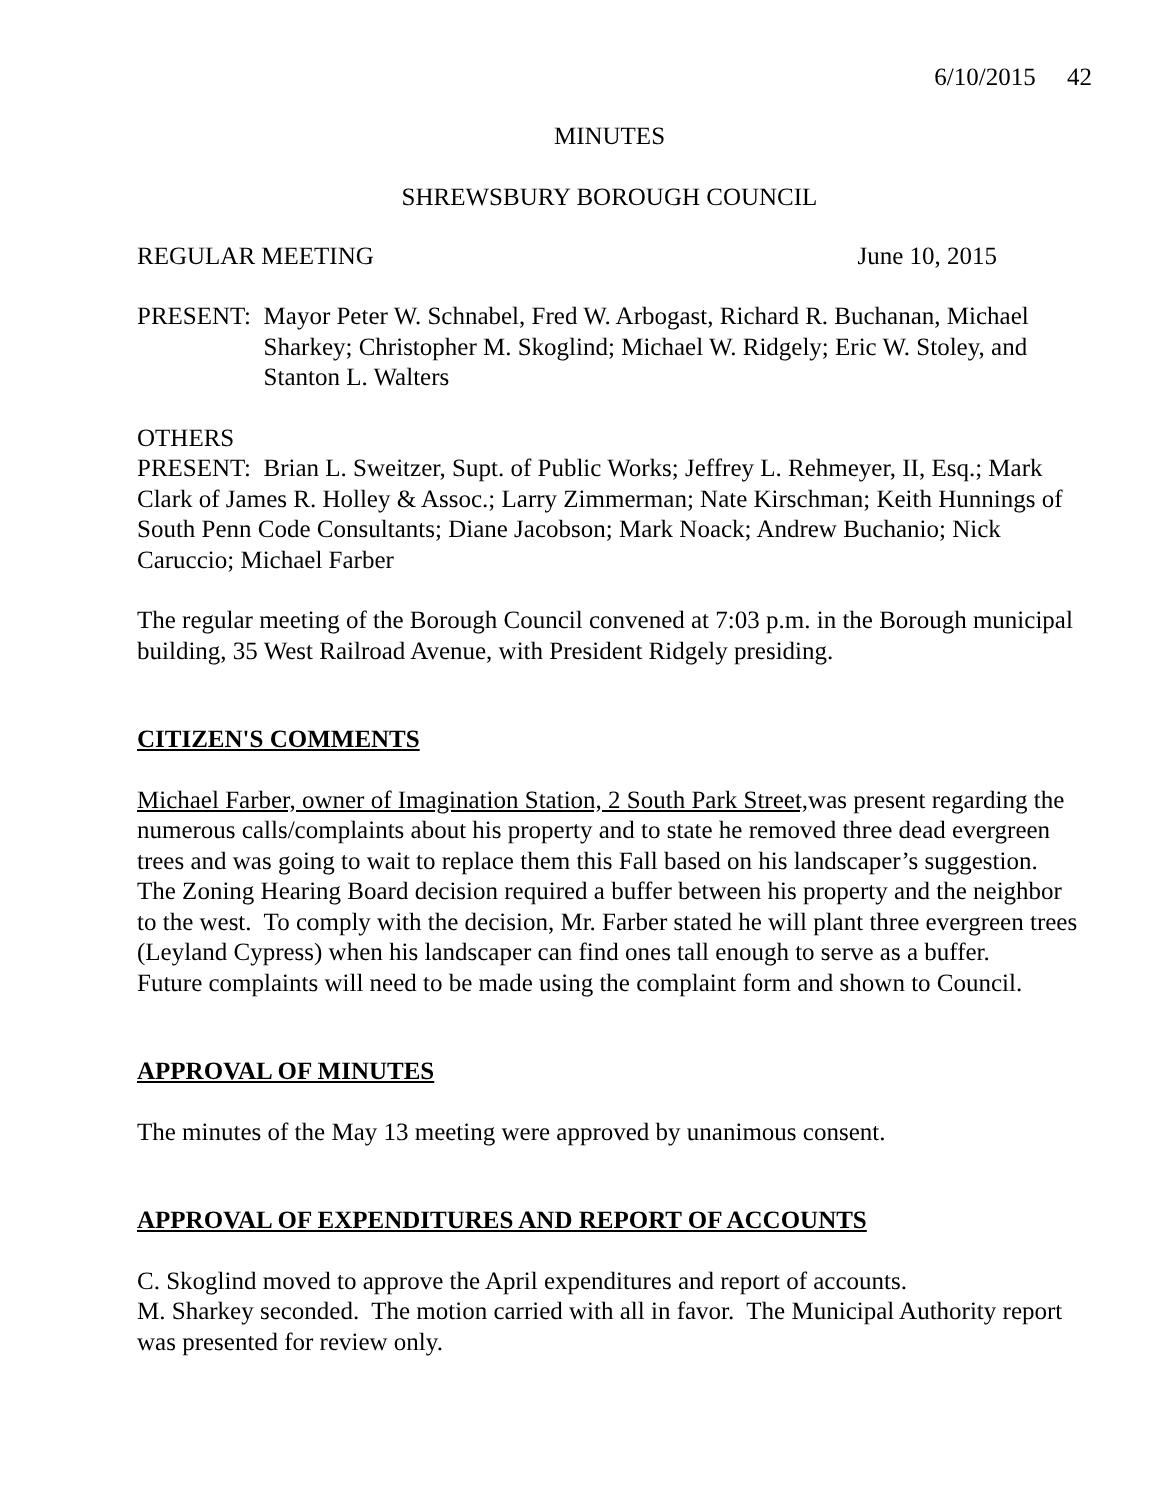6/10/2015 42
MINUTES
SHREWSBURY BOROUGH COUNCIL
REGULAR MEETING June 10, 2015
PRESENT: Mayor Peter W. Schnabel, Fred W. Arbogast, Richard R. Buchanan, Michael Sharkey; Christopher M. Skoglind; Michael W. Ridgely; Eric W. Stoley, and Stanton L. Walters
OTHERS
PRESENT: Brian L. Sweitzer, Supt. of Public Works; Jeffrey L. Rehmeyer, II, Esq.; Mark Clark of James R. Holley & Assoc.; Larry Zimmerman; Nate Kirschman; Keith Hunnings of South Penn Code Consultants; Diane Jacobson; Mark Noack; Andrew Buchanio; Nick Caruccio; Michael Farber
The regular meeting of the Borough Council convened at 7:03 p.m. in the Borough municipal building, 35 West Railroad Avenue, with President Ridgely presiding.
CITIZEN'S COMMENTS
Michael Farber, owner of Imagination Station, 2 South Park Street, was present regarding the numerous calls/complaints about his property and to state he removed three dead evergreen trees and was going to wait to replace them this Fall based on his landscaper’s suggestion. The Zoning Hearing Board decision required a buffer between his property and the neighbor to the west. To comply with the decision, Mr. Farber stated he will plant three evergreen trees (Leyland Cypress) when his landscaper can find ones tall enough to serve as a buffer.
Future complaints will need to be made using the complaint form and shown to Council.
APPROVAL OF MINUTES
The minutes of the May 13 meeting were approved by unanimous consent.
APPROVAL OF EXPENDITURES AND REPORT OF ACCOUNTS
C. Skoglind moved to approve the April expenditures and report of accounts.
M. Sharkey seconded. The motion carried with all in favor. The Municipal Authority report was presented for review only.